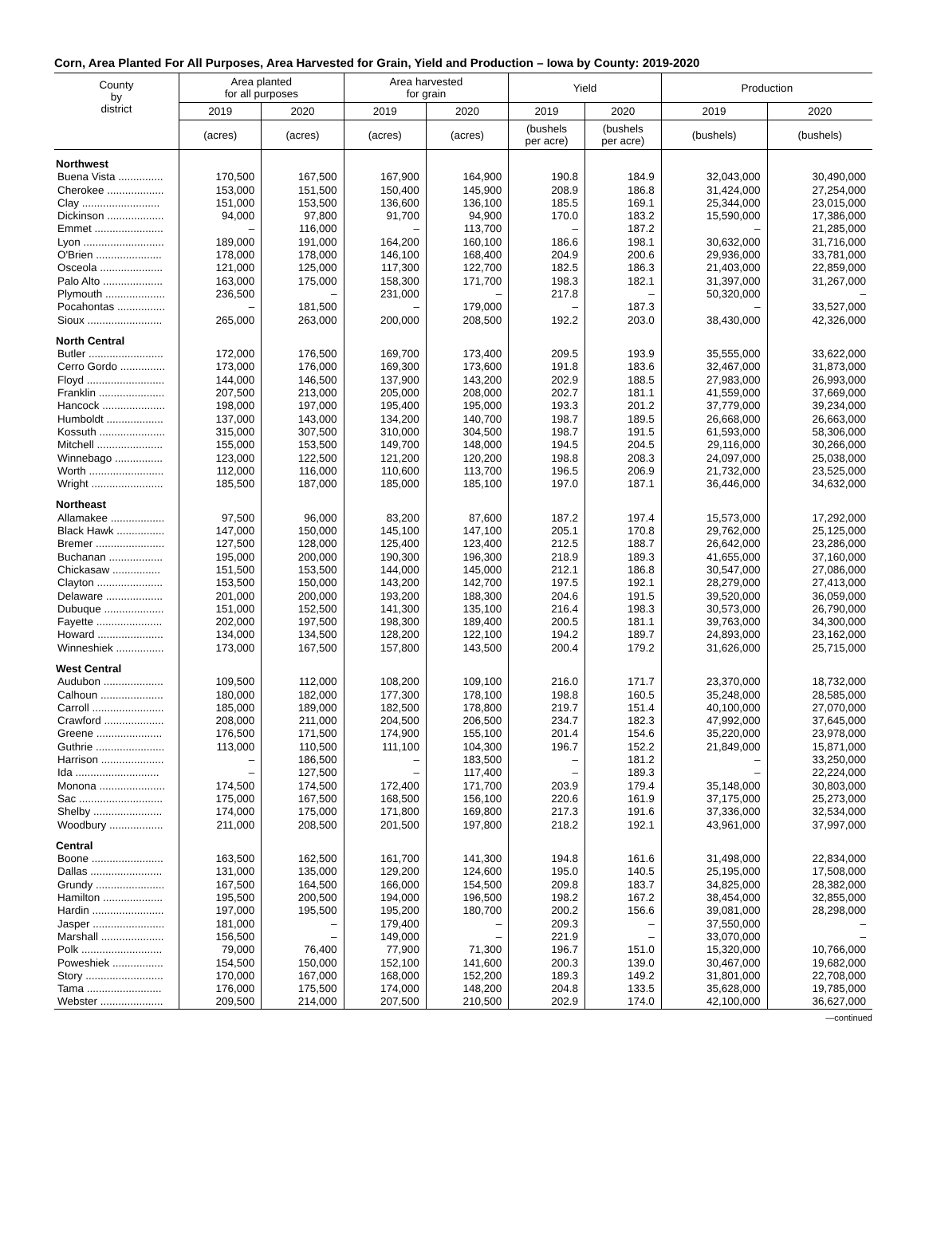Corn, Area Planted For All Purposes, Area Harvested for Grain, Yield and Production – Iowa by County: 2019-2020
| County by district | Area planted for all purposes | | Area harvested for grain | | Yield | | Production | |
| --- | --- | --- | --- | --- | --- | --- | --- | --- |
| | 2019 | 2020 | 2019 | 2020 | 2019 | 2020 | 2019 | 2020 |
| | (acres) | (acres) | (acres) | (acres) | (bushels per acre) | (bushels per acre) | (bushels) | (bushels) |
| Northwest | | | | | | | | |
| Buena Vista ............... | 170,500 | 167,500 | 167,900 | 164,900 | 190.8 | 184.9 | 32,043,000 | 30,490,000 |
| Cherokee ................... | 153,000 | 151,500 | 150,400 | 145,900 | 208.9 | 186.8 | 31,424,000 | 27,254,000 |
| Clay .......................... | 151,000 | 153,500 | 136,600 | 136,100 | 185.5 | 169.1 | 25,344,000 | 23,015,000 |
| Dickinson ................... | 94,000 | 97,800 | 91,700 | 94,900 | 170.0 | 183.2 | 15,590,000 | 17,386,000 |
| Emmet ....................... | – | 116,000 | – | 113,700 | – | 187.2 | – | 21,285,000 |
| Lyon ........................... | 189,000 | 191,000 | 164,200 | 160,100 | 186.6 | 198.1 | 30,632,000 | 31,716,000 |
| O'Brien ...................... | 178,000 | 178,000 | 146,100 | 168,400 | 204.9 | 200.6 | 29,936,000 | 33,781,000 |
| Osceola ..................... | 121,000 | 125,000 | 117,300 | 122,700 | 182.5 | 186.3 | 21,403,000 | 22,859,000 |
| Palo Alto .................... | 163,000 | 175,000 | 158,300 | 171,700 | 198.3 | 182.1 | 31,397,000 | 31,267,000 |
| Plymouth .................... | 236,500 | – | 231,000 | – | 217.8 | – | 50,320,000 | – |
| Pocahontas ................ | – | 181,500 | – | 179,000 | – | 187.3 | – | 33,527,000 |
| Sioux ......................... | 265,000 | 263,000 | 200,000 | 208,500 | 192.2 | 203.0 | 38,430,000 | 42,326,000 |
| North Central | | | | | | | | |
| Butler ......................... | 172,000 | 176,500 | 169,700 | 173,400 | 209.5 | 193.9 | 35,555,000 | 33,622,000 |
| Cerro Gordo ............... | 173,000 | 176,000 | 169,300 | 173,600 | 191.8 | 183.6 | 32,467,000 | 31,873,000 |
| Floyd .......................... | 144,000 | 146,500 | 137,900 | 143,200 | 202.9 | 188.5 | 27,983,000 | 26,993,000 |
| Franklin ...................... | 207,500 | 213,000 | 205,000 | 208,000 | 202.7 | 181.1 | 41,559,000 | 37,669,000 |
| Hancock ..................... | 198,000 | 197,000 | 195,400 | 195,000 | 193.3 | 201.2 | 37,779,000 | 39,234,000 |
| Humboldt ................... | 137,000 | 143,000 | 134,200 | 140,700 | 198.7 | 189.5 | 26,668,000 | 26,663,000 |
| Kossuth ...................... | 315,000 | 307,500 | 310,000 | 304,500 | 198.7 | 191.5 | 61,593,000 | 58,306,000 |
| Mitchell ...................... | 155,000 | 153,500 | 149,700 | 148,000 | 194.5 | 204.5 | 29,116,000 | 30,266,000 |
| Winnebago ................ | 123,000 | 122,500 | 121,200 | 120,200 | 198.8 | 208.3 | 24,097,000 | 25,038,000 |
| Worth ......................... | 112,000 | 116,000 | 110,600 | 113,700 | 196.5 | 206.9 | 21,732,000 | 23,525,000 |
| Wright ........................ | 185,500 | 187,000 | 185,000 | 185,100 | 197.0 | 187.1 | 36,446,000 | 34,632,000 |
| Northeast | | | | | | | | |
| Allamakee .................. | 97,500 | 96,000 | 83,200 | 87,600 | 187.2 | 197.4 | 15,573,000 | 17,292,000 |
| Black Hawk ................ | 147,000 | 150,000 | 145,100 | 147,100 | 205.1 | 170.8 | 29,762,000 | 25,125,000 |
| Bremer ....................... | 127,500 | 128,000 | 125,400 | 123,400 | 212.5 | 188.7 | 26,642,000 | 23,286,000 |
| Buchanan .................. | 195,000 | 200,000 | 190,300 | 196,300 | 218.9 | 189.3 | 41,655,000 | 37,160,000 |
| Chickasaw ................ | 151,500 | 153,500 | 144,000 | 145,000 | 212.1 | 186.8 | 30,547,000 | 27,086,000 |
| Clayton ...................... | 153,500 | 150,000 | 143,200 | 142,700 | 197.5 | 192.1 | 28,279,000 | 27,413,000 |
| Delaware ................... | 201,000 | 200,000 | 193,200 | 188,300 | 204.6 | 191.5 | 39,520,000 | 36,059,000 |
| Dubuque .................... | 151,000 | 152,500 | 141,300 | 135,100 | 216.4 | 198.3 | 30,573,000 | 26,790,000 |
| Fayette ...................... | 202,000 | 197,500 | 198,300 | 189,400 | 200.5 | 181.1 | 39,763,000 | 34,300,000 |
| Howard ...................... | 134,000 | 134,500 | 128,200 | 122,100 | 194.2 | 189.7 | 24,893,000 | 23,162,000 |
| Winneshiek ................ | 173,000 | 167,500 | 157,800 | 143,500 | 200.4 | 179.2 | 31,626,000 | 25,715,000 |
| West Central | | | | | | | | |
| Audubon .................... | 109,500 | 112,000 | 108,200 | 109,100 | 216.0 | 171.7 | 23,370,000 | 18,732,000 |
| Calhoun ..................... | 180,000 | 182,000 | 177,300 | 178,100 | 198.8 | 160.5 | 35,248,000 | 28,585,000 |
| Carroll ........................ | 185,000 | 189,000 | 182,500 | 178,800 | 219.7 | 151.4 | 40,100,000 | 27,070,000 |
| Crawford .................... | 208,000 | 211,000 | 204,500 | 206,500 | 234.7 | 182.3 | 47,992,000 | 37,645,000 |
| Greene ...................... | 176,500 | 171,500 | 174,900 | 155,100 | 201.4 | 154.6 | 35,220,000 | 23,978,000 |
| Guthrie ....................... | 113,000 | 110,500 | 111,100 | 104,300 | 196.7 | 152.2 | 21,849,000 | 15,871,000 |
| Harrison ..................... | – | 186,500 | – | 183,500 | – | 181.2 | – | 33,250,000 |
| Ida ............................ | – | 127,500 | – | 117,400 | – | 189.3 | – | 22,224,000 |
| Monona ...................... | 174,500 | 174,500 | 172,400 | 171,700 | 203.9 | 179.4 | 35,148,000 | 30,803,000 |
| Sac ............................ | 175,000 | 167,500 | 168,500 | 156,100 | 220.6 | 161.9 | 37,175,000 | 25,273,000 |
| Shelby ....................... | 174,000 | 175,000 | 171,800 | 169,800 | 217.3 | 191.6 | 37,336,000 | 32,534,000 |
| Woodbury .................. | 211,000 | 208,500 | 201,500 | 197,800 | 218.2 | 192.1 | 43,961,000 | 37,997,000 |
| Central | | | | | | | | |
| Boone ........................ | 163,500 | 162,500 | 161,700 | 141,300 | 194.8 | 161.6 | 31,498,000 | 22,834,000 |
| Dallas ........................ | 131,000 | 135,000 | 129,200 | 124,600 | 195.0 | 140.5 | 25,195,000 | 17,508,000 |
| Grundy ....................... | 167,500 | 164,500 | 166,000 | 154,500 | 209.8 | 183.7 | 34,825,000 | 28,382,000 |
| Hamilton .................... | 195,500 | 200,500 | 194,000 | 196,500 | 198.2 | 167.2 | 38,454,000 | 32,855,000 |
| Hardin ........................ | 197,000 | 195,500 | 195,200 | 180,700 | 200.2 | 156.6 | 39,081,000 | 28,298,000 |
| Jasper ........................ | 181,000 | – | 179,400 | – | 209.3 | – | 37,550,000 | – |
| Marshall ..................... | 156,500 | – | 149,000 | – | 221.9 | – | 33,070,000 | – |
| Polk ........................... | 79,000 | 76,400 | 77,900 | 71,300 | 196.7 | 151.0 | 15,320,000 | 10,766,000 |
| Poweshiek ................. | 154,500 | 150,000 | 152,100 | 141,600 | 200.3 | 139.0 | 30,467,000 | 19,682,000 |
| Story .......................... | 170,000 | 167,000 | 168,000 | 152,200 | 189.3 | 149.2 | 31,801,000 | 22,708,000 |
| Tama ......................... | 176,000 | 175,500 | 174,000 | 148,200 | 204.8 | 133.5 | 35,628,000 | 19,785,000 |
| Webster ..................... | 209,500 | 214,000 | 207,500 | 210,500 | 202.9 | 174.0 | 42,100,000 | 36,627,000 |
—continued